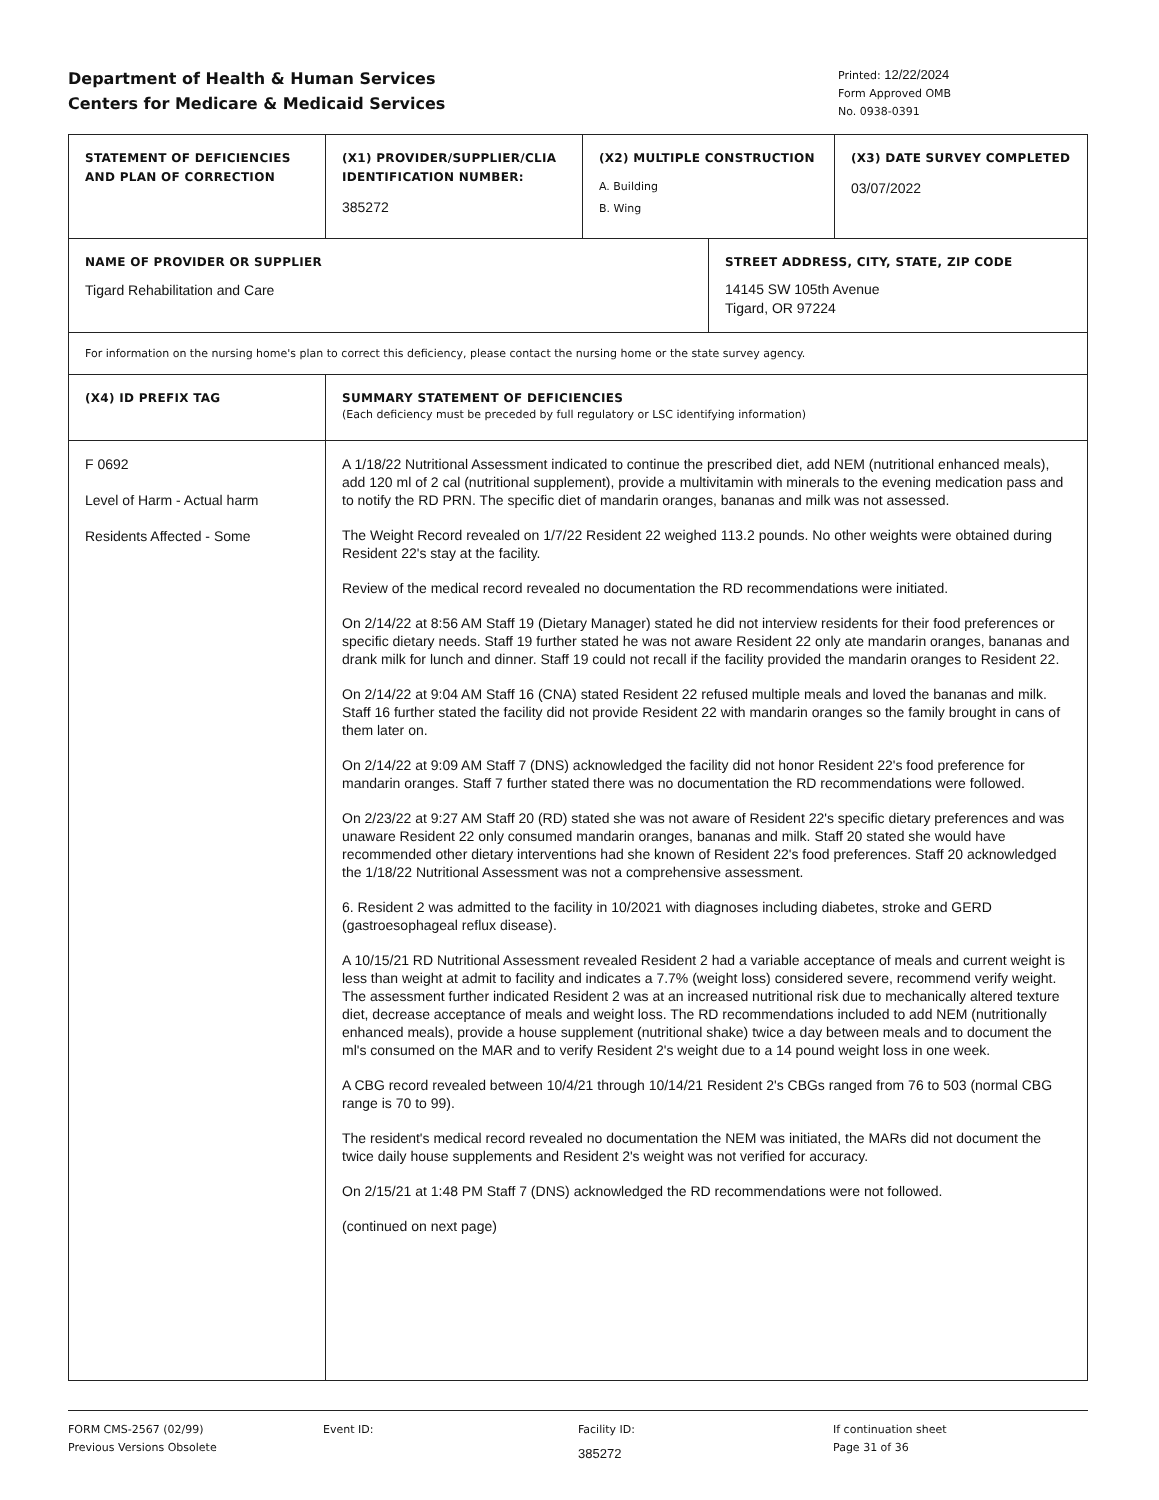Department of Health & Human Services
Centers for Medicare & Medicaid Services
Printed: 12/22/2024
Form Approved OMB
No. 0938-0391
| STATEMENT OF DEFICIENCIES AND PLAN OF CORRECTION | (X1) PROVIDER/SUPPLIER/CLIA IDENTIFICATION NUMBER: 385272 | (X2) MULTIPLE CONSTRUCTION A. Building B. Wing | | (X3) DATE SURVEY COMPLETED 03/07/2022 |
| NAME OF PROVIDER OR SUPPLIER Tigard Rehabilitation and Care | | | STREET ADDRESS, CITY, STATE, ZIP CODE 14145 SW 105th Avenue Tigard, OR 97224 | |
| For information on the nursing home's plan to correct this deficiency, please contact the nursing home or the state survey agency. | | | | |
| (X4) ID PREFIX TAG | SUMMARY STATEMENT OF DEFICIENCIES (Each deficiency must be preceded by full regulatory or LSC identifying information) | | | |
| F 0692 Level of Harm - Actual harm Residents Affected - Some | A 1/18/22 Nutritional Assessment indicated to continue the prescribed diet, add NEM (nutritional enhanced meals), add 120 ml of 2 cal (nutritional supplement), provide a multivitamin with minerals to the evening medication pass and to notify the RD PRN. The specific diet of mandarin oranges, bananas and milk was not assessed. The Weight Record revealed on 1/7/22 Resident 22 weighed 113.2 pounds. No other weights were obtained during Resident 22's stay at the facility. Review of the medical record revealed no documentation the RD recommendations were initiated. On 2/14/22 at 8:56 AM Staff 19 (Dietary Manager) stated he did not interview residents for their food preferences or specific dietary needs. Staff 19 further stated he was not aware Resident 22 only ate mandarin oranges, bananas and drank milk for lunch and dinner. Staff 19 could not recall if the facility provided the mandarin oranges to Resident 22. On 2/14/22 at 9:04 AM Staff 16 (CNA) stated Resident 22 refused multiple meals and loved the bananas and milk. Staff 16 further stated the facility did not provide Resident 22 with mandarin oranges so the family brought in cans of them later on. On 2/14/22 at 9:09 AM Staff 7 (DNS) acknowledged the facility did not honor Resident 22's food preference for mandarin oranges. Staff 7 further stated there was no documentation the RD recommendations were followed. On 2/23/22 at 9:27 AM Staff 20 (RD) stated she was not aware of Resident 22's specific dietary preferences and was unaware Resident 22 only consumed mandarin oranges, bananas and milk. Staff 20 stated she would have recommended other dietary interventions had she known of Resident 22's food preferences. Staff 20 acknowledged the 1/18/22 Nutritional Assessment was not a comprehensive assessment. 6. Resident 2 was admitted to the facility in 10/2021 with diagnoses including diabetes, stroke and GERD (gastroesophageal reflux disease). A 10/15/21 RD Nutritional Assessment revealed Resident 2 had a variable acceptance of meals and current weight is less than weight at admit to facility and indicates a 7.7% (weight loss) considered severe, recommend verify weight. The assessment further indicated Resident 2 was at an increased nutritional risk due to mechanically altered texture diet, decrease acceptance of meals and weight loss. The RD recommendations included to add NEM (nutritionally enhanced meals), provide a house supplement (nutritional shake) twice a day between meals and to document the ml's consumed on the MAR and to verify Resident 2's weight due to a 14 pound weight loss in one week. A CBG record revealed between 10/4/21 through 10/14/21 Resident 2's CBGs ranged from 76 to 503 (normal CBG range is 70 to 99). The resident's medical record revealed no documentation the NEM was initiated, the MARs did not document the twice daily house supplements and Resident 2's weight was not verified for accuracy. On 2/15/21 at 1:48 PM Staff 7 (DNS) acknowledged the RD recommendations were not followed. (continued on next page) | | | |
FORM CMS-2567 (02/99)
Previous Versions Obsolete
Event ID: Facility ID:
385272
If continuation sheet
Page 31 of 36